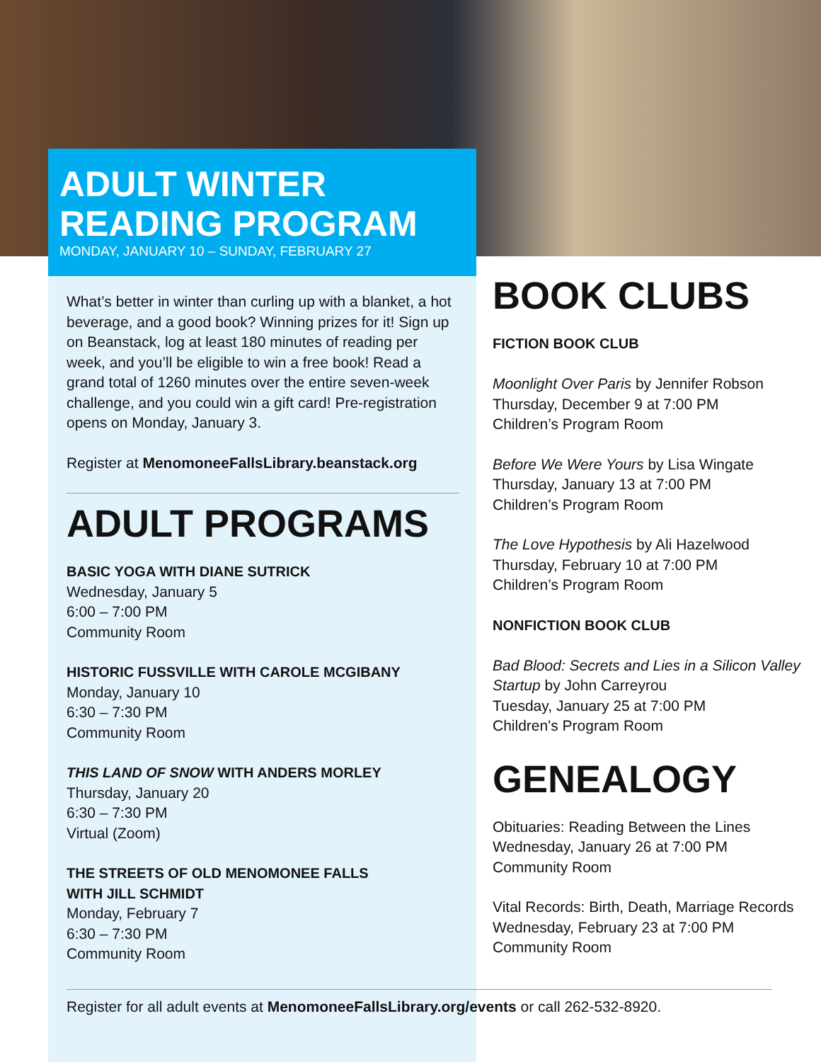ADULT WINTER
READING PROGRAM
MONDAY, JANUARY 10 – SUNDAY, FEBRUARY 27
What’s better in winter than curling up with a blanket, a hot beverage, and a good book? Winning prizes for it! Sign up on Beanstack, log at least 180 minutes of reading per week, and you’ll be eligible to win a free book! Read a grand total of 1260 minutes over the entire seven-week challenge, and you could win a gift card! Pre-registration opens on Monday, January 3.
Register at MenomoneeFallsLibrary.beanstack.org
ADULT PROGRAMS
BASIC YOGA WITH DIANE SUTRICK
Wednesday, January 5
6:00 – 7:00 PM
Community Room
HISTORIC FUSSVILLE WITH CAROLE MCGIBANY
Monday, January 10
6:30 – 7:30 PM
Community Room
THIS LAND OF SNOW WITH ANDERS MORLEY
Thursday, January 20
6:30 – 7:30 PM
Virtual (Zoom)
THE STREETS OF OLD MENOMONEE FALLS
WITH JILL SCHMIDT
Monday, February 7
6:30 – 7:30 PM
Community Room
BOOK CLUBS
FICTION BOOK CLUB
Moonlight Over Paris by Jennifer Robson
Thursday, December 9 at 7:00 PM
Children’s Program Room
Before We Were Yours by Lisa Wingate
Thursday, January 13 at 7:00 PM
Children’s Program Room
The Love Hypothesis by Ali Hazelwood
Thursday, February 10 at 7:00 PM
Children’s Program Room
NONFICTION BOOK CLUB
Bad Blood: Secrets and Lies in a Silicon Valley Startup by John Carreyrou
Tuesday, January 25 at 7:00 PM
Children's Program Room
GENEALOGY
Obituaries: Reading Between the Lines
Wednesday, January 26 at 7:00 PM
Community Room
Vital Records: Birth, Death, Marriage Records
Wednesday, February 23 at 7:00 PM
Community Room
Register for all adult events at MenomoneeFallsLibrary.org/events or call 262-532-8920.